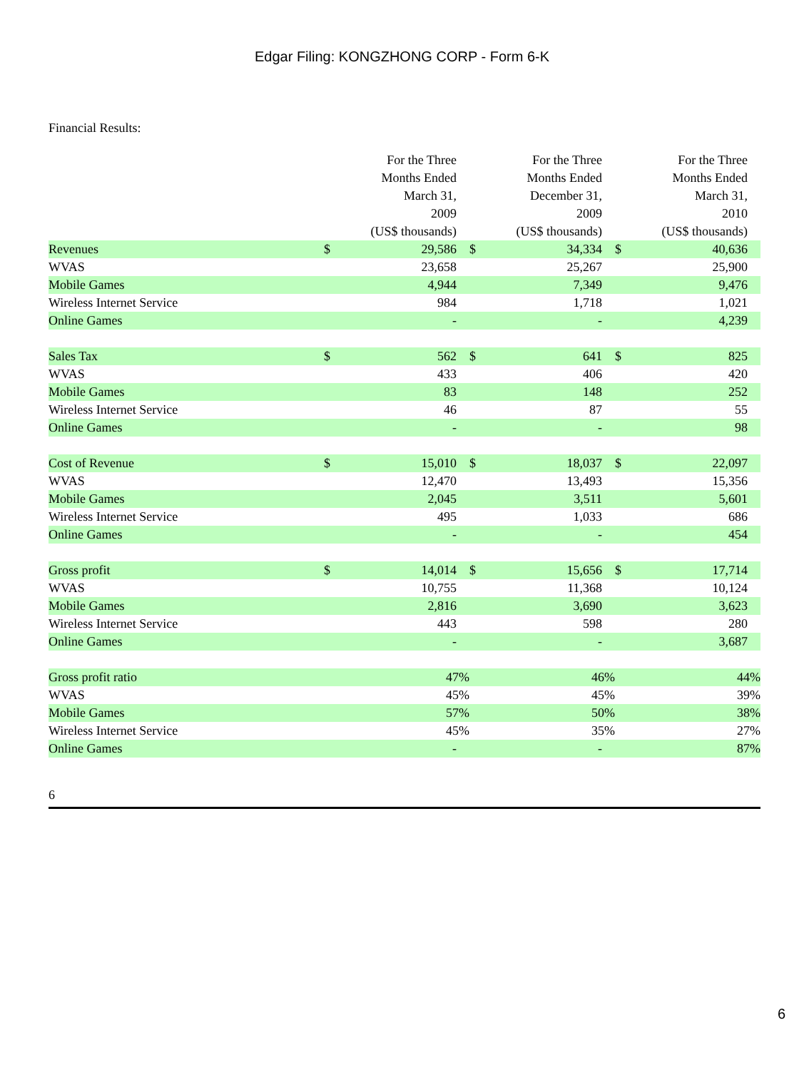Edgar Filing: KONGZHONG CORP - Form 6-K
Financial Results:
| | For the Three Months Ended March 31, 2009 (US$ thousands) | | | For the Three Months Ended December 31, 2009 (US$ thousands) | | | For the Three Months Ended March 31, 2010 (US$ thousands) | | |
| --- | --- | --- | --- | --- | --- | --- | --- | --- | --- |
| Revenues | $ | 29,586 | | $ | 34,334 | | $ | 40,636 | |
| WVAS | | 23,658 | | | 25,267 | | | 25,900 | |
| Mobile Games | | 4,944 | | | 7,349 | | | 9,476 | |
| Wireless Internet Service | | 984 | | | 1,718 | | | 1,021 | |
| Online Games | | - | | | - | | | 4,239 | |
| Sales Tax | $ | 562 | | $ | 641 | | $ | 825 | |
| WVAS | | 433 | | | 406 | | | 420 | |
| Mobile Games | | 83 | | | 148 | | | 252 | |
| Wireless Internet Service | | 46 | | | 87 | | | 55 | |
| Online Games | | - | | | - | | | 98 | |
| Cost of Revenue | $ | 15,010 | | $ | 18,037 | | $ | 22,097 | |
| WVAS | | 12,470 | | | 13,493 | | | 15,356 | |
| Mobile Games | | 2,045 | | | 3,511 | | | 5,601 | |
| Wireless Internet Service | | 495 | | | 1,033 | | | 686 | |
| Online Games | | - | | | - | | | 454 | |
| Gross profit | $ | 14,014 | | $ | 15,656 | | $ | 17,714 | |
| WVAS | | 10,755 | | | 11,368 | | | 10,124 | |
| Mobile Games | | 2,816 | | | 3,690 | | | 3,623 | |
| Wireless Internet Service | | 443 | | | 598 | | | 280 | |
| Online Games | | - | | | - | | | 3,687 | |
| Gross profit ratio | | 47% | | | 46% | | | 44% | |
| WVAS | | 45% | | | 45% | | | 39% | |
| Mobile Games | | 57% | | | 50% | | | 38% | |
| Wireless Internet Service | | 45% | | | 35% | | | 27% | |
| Online Games | | - | | | - | | | 87% | |
6
6